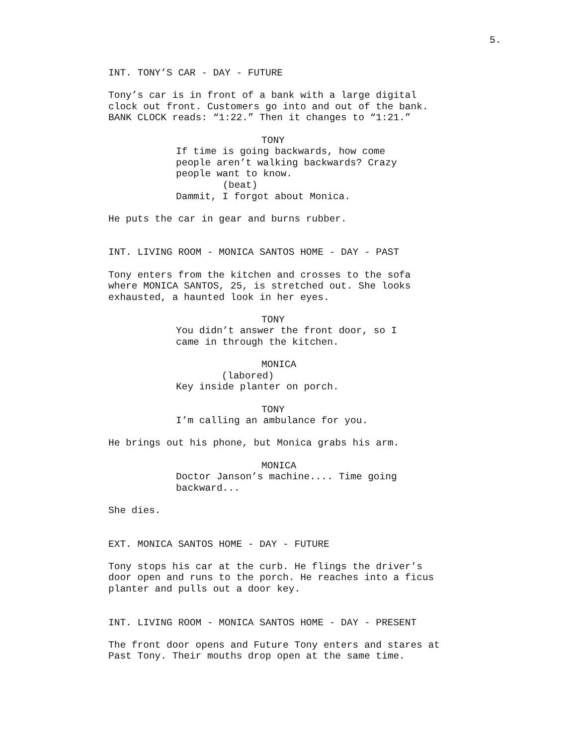5.
INT. TONY’S CAR - DAY - FUTURE
Tony’s car is in front of a bank with a large digital clock out front. Customers go into and out of the bank. BANK CLOCK reads: “1:22.” Then it changes to “1:21.”
TONY
If time is going backwards, how come people aren’t walking backwards? Crazy people want to know.
(beat)
Dammit, I forgot about Monica.
He puts the car in gear and burns rubber.
INT. LIVING ROOM - MONICA SANTOS HOME - DAY - PAST
Tony enters from the kitchen and crosses to the sofa where MONICA SANTOS, 25, is stretched out. She looks exhausted, a haunted look in her eyes.
TONY
You didn’t answer the front door, so I came in through the kitchen.
MONICA
(labored)
Key inside planter on porch.
TONY
I’m calling an ambulance for you.
He brings out his phone, but Monica grabs his arm.
MONICA
Doctor Janson’s machine.... Time going backward...
She dies.
EXT. MONICA SANTOS HOME - DAY - FUTURE
Tony stops his car at the curb. He flings the driver’s door open and runs to the porch. He reaches into a ficus planter and pulls out a door key.
INT. LIVING ROOM - MONICA SANTOS HOME - DAY - PRESENT
The front door opens and Future Tony enters and stares at Past Tony. Their mouths drop open at the same time.